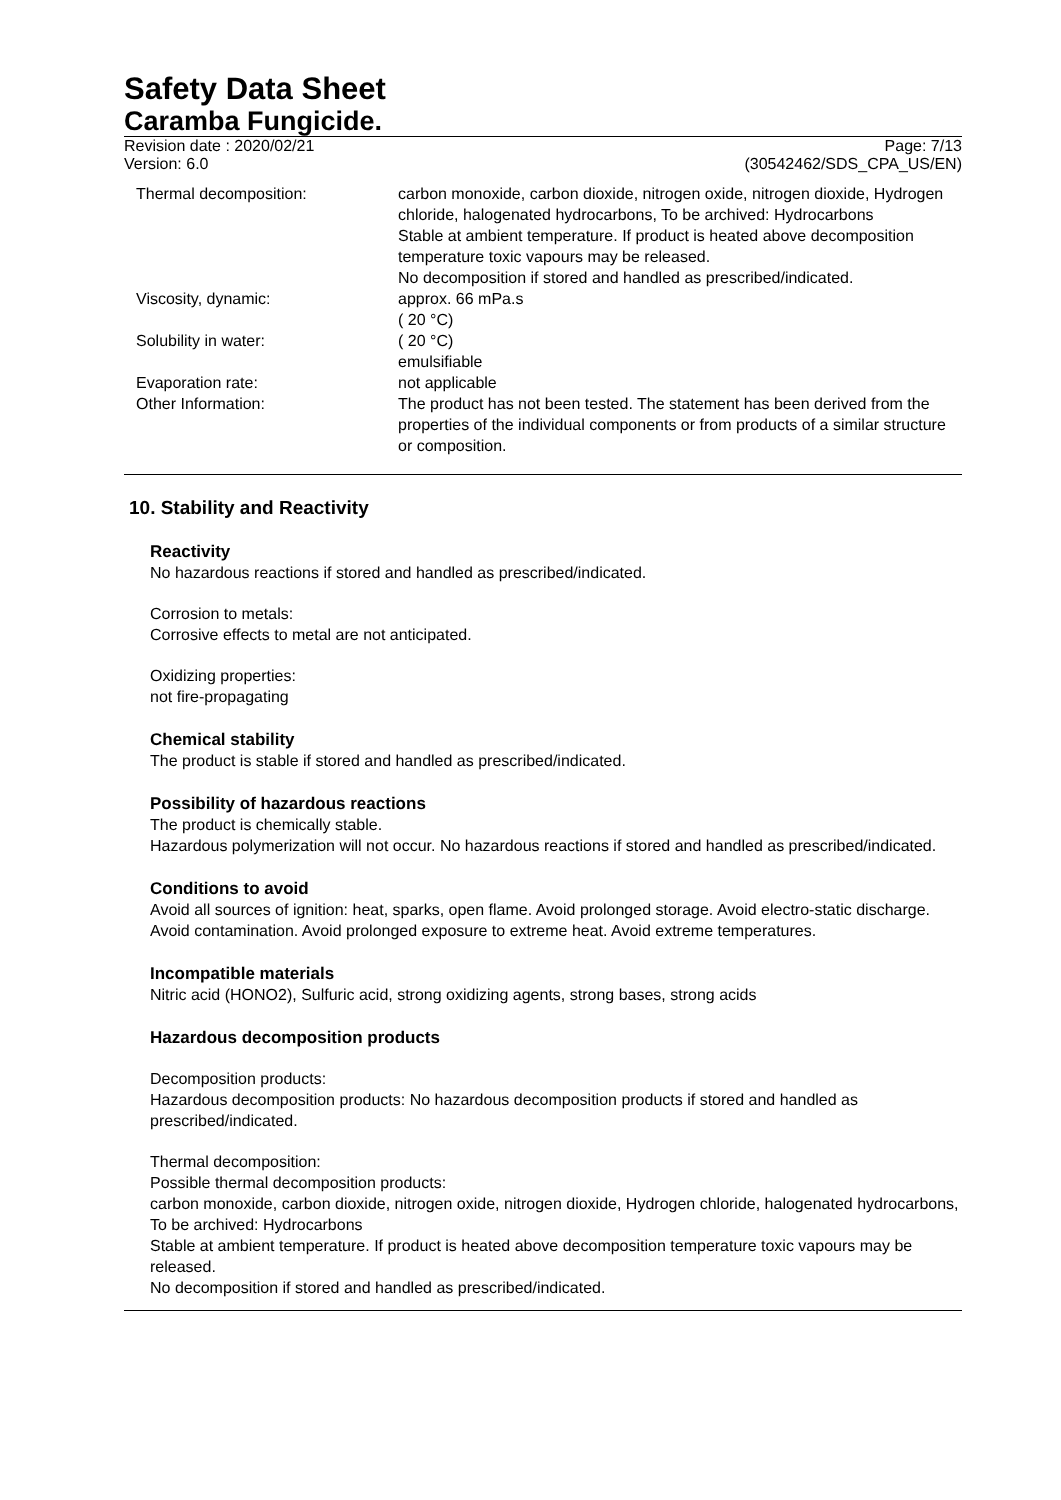Safety Data Sheet
Caramba Fungicide.
Revision date : 2020/02/21
Version: 6.0
Page: 7/13
(30542462/SDS_CPA_US/EN)
| Thermal decomposition: | carbon monoxide, carbon dioxide, nitrogen oxide, nitrogen dioxide, Hydrogen chloride, halogenated hydrocarbons, To be archived: Hydrocarbons Stable at ambient temperature. If product is heated above decomposition temperature toxic vapours may be released. No decomposition if stored and handled as prescribed/indicated. |
| Viscosity, dynamic: | approx. 66 mPa.s ( 20 °C) |
| Solubility in water: | ( 20 °C) emulsifiable |
| Evaporation rate: | not applicable |
| Other Information: | The product has not been tested. The statement has been derived from the properties of the individual components or from products of a similar structure or composition. |
10. Stability and Reactivity
Reactivity
No hazardous reactions if stored and handled as prescribed/indicated.
Corrosion to metals:
Corrosive effects to metal are not anticipated.
Oxidizing properties:
not fire-propagating
Chemical stability
The product is stable if stored and handled as prescribed/indicated.
Possibility of hazardous reactions
The product is chemically stable.
Hazardous polymerization will not occur. No hazardous reactions if stored and handled as prescribed/indicated.
Conditions to avoid
Avoid all sources of ignition: heat, sparks, open flame. Avoid prolonged storage. Avoid electro-static discharge. Avoid contamination. Avoid prolonged exposure to extreme heat. Avoid extreme temperatures.
Incompatible materials
Nitric acid (HONO2), Sulfuric acid, strong oxidizing agents, strong bases, strong acids
Hazardous decomposition products
Decomposition products:
Hazardous decomposition products: No hazardous decomposition products if stored and handled as prescribed/indicated.
Thermal decomposition:
Possible thermal decomposition products:
carbon monoxide, carbon dioxide, nitrogen oxide, nitrogen dioxide, Hydrogen chloride, halogenated hydrocarbons, To be archived: Hydrocarbons
Stable at ambient temperature. If product is heated above decomposition temperature toxic vapours may be released.
No decomposition if stored and handled as prescribed/indicated.